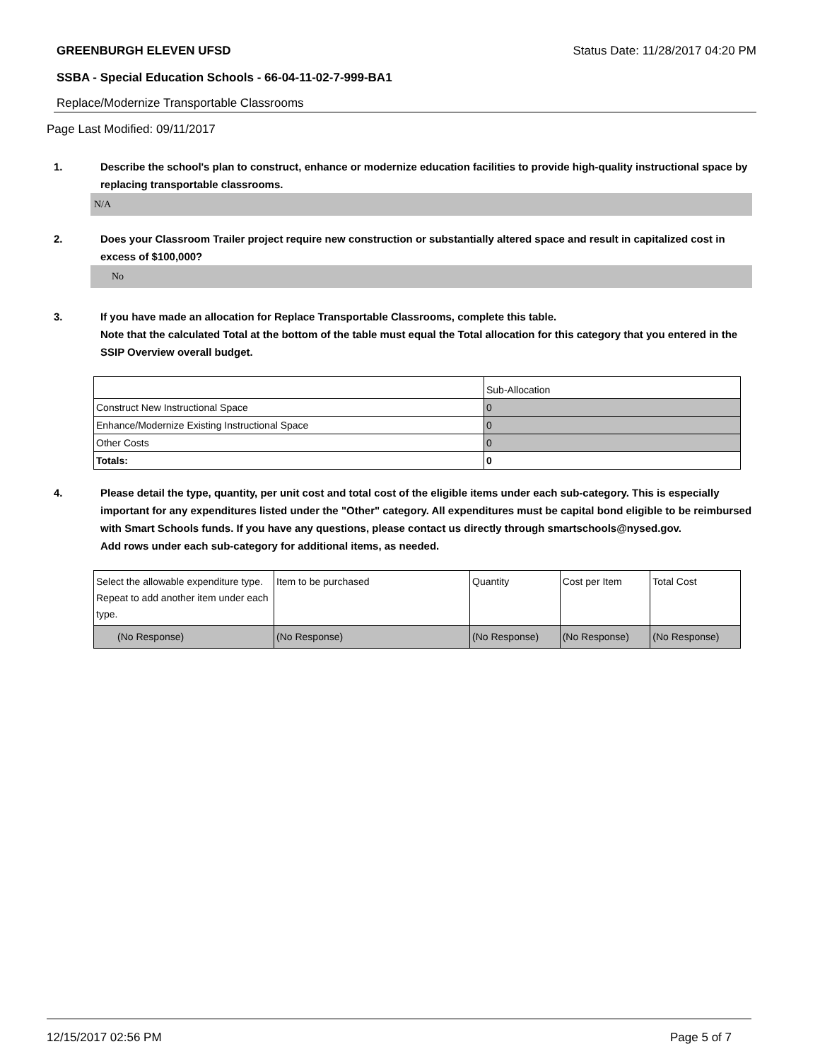GREENBURGH ELEVEN UFSD Status Date: 11/28/2017 04:20 PM
SSBA - Special Education Schools - 66-04-11-02-7-999-BA1
Replace/Modernize Transportable Classrooms
Page Last Modified: 09/11/2017
1. Describe the school's plan to construct, enhance or modernize education facilities to provide high-quality instructional space by replacing transportable classrooms.
N/A
2. Does your Classroom Trailer project require new construction or substantially altered space and result in capitalized cost in excess of $100,000?
No
3. If you have made an allocation for Replace Transportable Classrooms, complete this table.
Note that the calculated Total at the bottom of the table must equal the Total allocation for this category that you entered in the SSIP Overview overall budget.
| | Sub-Allocation |
| Construct New Instructional Space | 0 |
| Enhance/Modernize Existing Instructional Space | 0 |
| Other Costs | 0 |
| Totals: | 0 |
4. Please detail the type, quantity, per unit cost and total cost of the eligible items under each sub-category. This is especially important for any expenditures listed under the "Other" category. All expenditures must be capital bond eligible to be reimbursed with Smart Schools funds. If you have any questions, please contact us directly through smartschools@nysed.gov.
Add rows under each sub-category for additional items, as needed.
| Select the allowable expenditure type. Repeat to add another item under each type. | Item to be purchased | Quantity | Cost per Item | Total Cost |
| (No Response) | (No Response) | (No Response) | (No Response) | (No Response) |
12/15/2017 02:56 PM Page 5 of 7